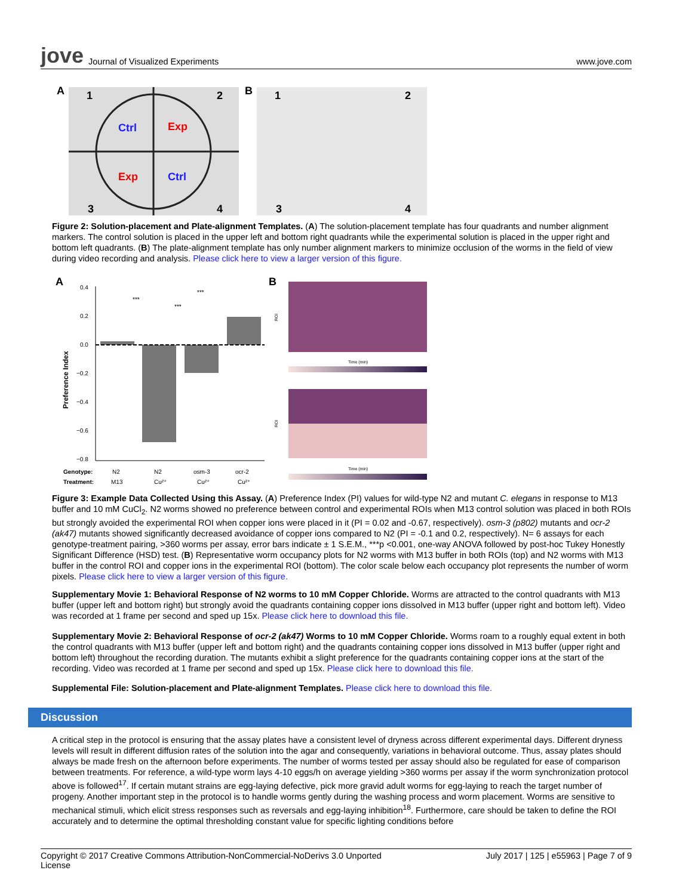jove Journal of Visualized Experiments
www.jove.com
A
Ctrl
Exp
Exp
Ctrl
1
2
3
4
B
1
2
3
4
Figure 2: Solution-placement and Plate-alignment Templates. (A) The solution-placement template has four quadrants and number alignment markers. The control solution is placed in the upper left and bottom right quadrants while the experimental solution is placed in the upper right and bottom left quadrants. (B) The plate-alignment template has only number alignment markers to minimize occlusion of the worms in the field of view during video recording and analysis. Please click here to view a larger version of this figure.
A
0.4
0.2
0.0
−0.2
−0.4
−0.6
−0.8
Preference Index
***
***
***
Genotype:
Treatment:
N2
M13
N2
Cu²⁺
osm-3
Cu²⁺
ocr-2
Cu²⁺
B
Time (min)
Time (min)
ROI
ROI
Figure 3: Example Data Collected Using this Assay. (A) Preference Index (PI) values for wild-type N2 and mutant C. elegans in response to M13 buffer and 10 mM CuCl<sub>2</sub>. N2 worms showed no preference between control and experimental ROIs when M13 control solution was placed in both ROIs but strongly avoided the experimental ROI when copper ions were placed in it (PI = 0.02 and -0.67, respectively). osm-3 (p802) mutants and ocr-2 (ak47) mutants showed significantly decreased avoidance of copper ions compared to N2 (PI = -0.1 and 0.2, respectively). N= 6 assays for each genotype-treatment pairing, >360 worms per assay, error bars indicate ± 1 S.E.M., ***p <0.001, one-way ANOVA followed by post-hoc Tukey Honestly Significant Difference (HSD) test. (B) Representative worm occupancy plots for N2 worms with M13 buffer in both ROIs (top) and N2 worms with M13 buffer in the control ROI and copper ions in the experimental ROI (bottom). The color scale below each occupancy plot represents the number of worm pixels. Please click here to view a larger version of this figure.
Supplementary Movie 1: Behavioral Response of N2 worms to 10 mM Copper Chloride. Worms are attracted to the control quadrants with M13 buffer (upper left and bottom right) but strongly avoid the quadrants containing copper ions dissolved in M13 buffer (upper right and bottom left). Video was recorded at 1 frame per second and sped up 15x. Please click here to download this file.
Supplementary Movie 2: Behavioral Response of ocr-2 (ak47) Worms to 10 mM Copper Chloride. Worms roam to a roughly equal extent in both the control quadrants with M13 buffer (upper left and bottom right) and the quadrants containing copper ions dissolved in M13 buffer (upper right and bottom left) throughout the recording duration. The mutants exhibit a slight preference for the quadrants containing copper ions at the start of the recording. Video was recorded at 1 frame per second and sped up 15x. Please click here to download this file.
Supplemental File: Solution-placement and Plate-alignment Templates. Please click here to download this file.
Discussion
A critical step in the protocol is ensuring that the assay plates have a consistent level of dryness across different experimental days. Different dryness levels will result in different diffusion rates of the solution into the agar and consequently, variations in behavioral outcome. Thus, assay plates should always be made fresh on the afternoon before experiments. The number of worms tested per assay should also be regulated for ease of comparison between treatments. For reference, a wild-type worm lays 4-10 eggs/h on average yielding >360 worms per assay if the worm synchronization protocol above is followed<sup>17</sup>. If certain mutant strains are egg-laying defective, pick more gravid adult worms for egg-laying to reach the target number of progeny. Another important step in the protocol is to handle worms gently during the washing process and worm placement. Worms are sensitive to mechanical stimuli, which elicit stress responses such as reversals and egg-laying inhibition<sup>18</sup>. Furthermore, care should be taken to define the ROI accurately and to determine the optimal thresholding constant value for specific lighting conditions before
Copyright © 2017 Creative Commons Attribution-NonCommercial-NoDerivs 3.0 Unported
License July 2017 | 125 | e55963 | Page 7 of 9